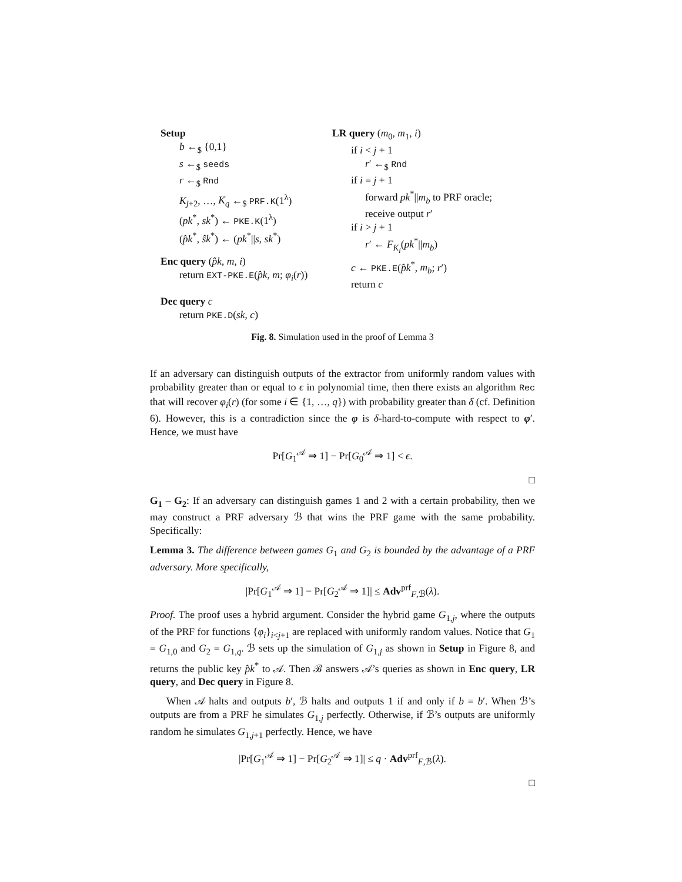Setup
b ←<sub>$</sub> {0,1}
s ←<sub>$</sub> seeds
r ←<sub>$</sub> Rnd
K<sub>j+2</sub>, …, K<sub>q</sub> ←<sub>$</sub> PRF.K(1<sup>λ</sup>)
(pk<sup>*</sup>, sk<sup>*</sup>) ← PKE.K(1<sup>λ</sup>)
(p̂k<sup>*</sup>, ŝk<sup>*</sup>) ← (pk<sup>*</sup>||s, sk<sup>*</sup>)
Enc query (p̂k, m, i)
return EXT-PKE.E(p̂k, m; φ<sub>i</sub>(r))
Dec query c
return PKE.D(sk, c)
LR query (m<sub>0</sub>, m<sub>1</sub>, i)
if i < j + 1
r′ ←<sub>$</sub> Rnd
if i = j + 1
forward pk<sup>*</sup>||m<sub>b</sub> to PRF oracle;
receive output r′
if i > j + 1
r′ ← F<sub>K<sub>i</sub></sub>(pk<sup>*</sup>||m<sub>b</sub>)
c ← PKE.E(p̂k<sup>*</sup>, m<sub>b</sub>; r′)
return c
Fig. 8. Simulation used in the proof of Lemma 3
If an adversary can distinguish outputs of the extractor from uniformly random values with probability greater than or equal to ϵ in polynomial time, then there exists an algorithm Rec that will recover φ<sub>i</sub>(r) (for some i ∈ {1, …, q}) with probability greater than δ (cf. Definition 6). However, this is a contradiction since the φ is δ-hard-to-compute with respect to φ′. Hence, we must have
Pr[G<sub>1</sub><sup>𝒜</sup> ⇒ 1] − Pr[G<sub>0</sub><sup>𝒜</sup> ⇒ 1] < ϵ.
□
G<sub>1</sub> – G<sub>2</sub>: If an adversary can distinguish games 1 and 2 with a certain probability, then we may construct a PRF adversary ℬ that wins the PRF game with the same probability. Specifically:
Lemma 3. The difference between games G<sub>1</sub> and G<sub>2</sub> is bounded by the advantage of a PRF adversary. More specifically,
|Pr[G<sub>1</sub><sup>𝒜</sup> ⇒ 1] − Pr[G<sub>2</sub><sup>𝒜</sup> ⇒ 1]| ≤ Adv<sup>prf</sup><sub>F,ℬ</sub>(λ).
Proof. The proof uses a hybrid argument. Consider the hybrid game G<sub>1,j</sub>, where the outputs of the PRF for functions {φ<sub>i</sub>}<sub>i<j+1</sub> are replaced with uniformly random values. Notice that G<sub>1</sub> = G<sub>1,0</sub> and G<sub>2</sub> = G<sub>1,q</sub>. ℬ sets up the simulation of G<sub>1,j</sub> as shown in Setup in Figure 8, and returns the public key p̂k<sup>*</sup> to 𝒜. Then ℬ answers 𝒜’s queries as shown in Enc query, LR query, and Dec query in Figure 8.
When 𝒜 halts and outputs b′, ℬ halts and outputs 1 if and only if b = b′. When ℬ’s outputs are from a PRF he simulates G<sub>1,j</sub> perfectly. Otherwise, if ℬ’s outputs are uniformly random he simulates G<sub>1,j+1</sub> perfectly. Hence, we have
|Pr[G<sub>1</sub><sup>𝒜</sup> ⇒ 1] − Pr[G<sub>2</sub><sup>𝒜</sup> ⇒ 1]| ≤ q · Adv<sup>prf</sup><sub>F,ℬ</sub>(λ).
□